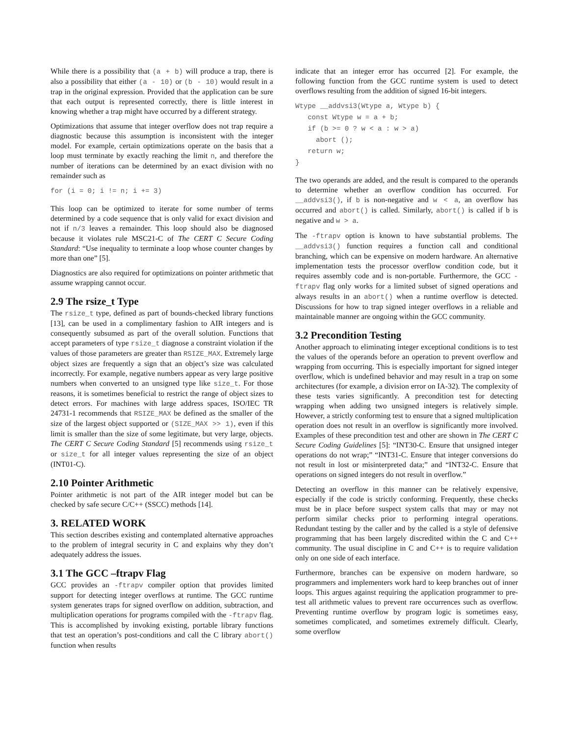While there is a possibility that (a + b) will produce a trap, there is also a possibility that either (a - 10) or (b - 10) would result in a trap in the original expression. Provided that the application can be sure that each output is represented correctly, there is little interest in knowing whether a trap might have occurred by a different strategy.
Optimizations that assume that integer overflow does not trap require a diagnostic because this assumption is inconsistent with the integer model. For example, certain optimizations operate on the basis that a loop must terminate by exactly reaching the limit n, and therefore the number of iterations can be determined by an exact division with no remainder such as
for (i = 0; i != n; i += 3)
This loop can be optimized to iterate for some number of terms determined by a code sequence that is only valid for exact division and not if n/3 leaves a remainder. This loop should also be diagnosed because it violates rule MSC21-C of The CERT C Secure Coding Standard: “Use inequality to terminate a loop whose counter changes by more than one” [5].
Diagnostics are also required for optimizations on pointer arithmetic that assume wrapping cannot occur.
2.9 The rsize_t Type
The rsize_t type, defined as part of bounds-checked library functions [13], can be used in a complimentary fashion to AIR integers and is consequently subsumed as part of the overall solution. Functions that accept parameters of type rsize_t diagnose a constraint violation if the values of those parameters are greater than RSIZE_MAX. Extremely large object sizes are frequently a sign that an object’s size was calculated incorrectly. For example, negative numbers appear as very large positive numbers when converted to an unsigned type like size_t. For those reasons, it is sometimes beneficial to restrict the range of object sizes to detect errors. For machines with large address spaces, ISO/IEC TR 24731-1 recommends that RSIZE_MAX be defined as the smaller of the size of the largest object supported or (SIZE_MAX >> 1), even if this limit is smaller than the size of some legitimate, but very large, objects. The CERT C Secure Coding Standard [5] recommends using rsize_t or size_t for all integer values representing the size of an object (INT01-C).
2.10 Pointer Arithmetic
Pointer arithmetic is not part of the AIR integer model but can be checked by safe secure C/C++ (SSCC) methods [14].
3. RELATED WORK
This section describes existing and contemplated alternative approaches to the problem of integral security in C and explains why they don’t adequately address the issues.
3.1 The GCC –ftrapv Flag
GCC provides an -ftrapv compiler option that provides limited support for detecting integer overflows at runtime. The GCC runtime system generates traps for signed overflow on addition, subtraction, and multiplication operations for programs compiled with the -ftrapv flag. This is accomplished by invoking existing, portable library functions that test an operation’s post-conditions and call the C library abort() function when results
indicate that an integer error has occurred [2]. For example, the following function from the GCC runtime system is used to detect overflows resulting from the addition of signed 16-bit integers.
Wtype __addvsi3(Wtype a, Wtype b) {
   const Wtype w = a + b;
   if (b >= 0 ? w < a : w > a)
     abort ();
   return w;
}
The two operands are added, and the result is compared to the operands to determine whether an overflow condition has occurred. For __addvsi3(), if b is non-negative and w < a, an overflow has occurred and abort() is called. Similarly, abort() is called if b is negative and w > a.
The -ftrapv option is known to have substantial problems. The __addvsi3() function requires a function call and conditional branching, which can be expensive on modern hardware. An alternative implementation tests the processor overflow condition code, but it requires assembly code and is non-portable. Furthermore, the GCC -ftrapv flag only works for a limited subset of signed operations and always results in an abort() when a runtime overflow is detected. Discussions for how to trap signed integer overflows in a reliable and maintainable manner are ongoing within the GCC community.
3.2 Precondition Testing
Another approach to eliminating integer exceptional conditions is to test the values of the operands before an operation to prevent overflow and wrapping from occurring. This is especially important for signed integer overflow, which is undefined behavior and may result in a trap on some architectures (for example, a division error on IA-32). The complexity of these tests varies significantly. A precondition test for detecting wrapping when adding two unsigned integers is relatively simple. However, a strictly conforming test to ensure that a signed multiplication operation does not result in an overflow is significantly more involved. Examples of these precondition test and other are shown in The CERT C Secure Coding Guidelines [5]: “INT30-C. Ensure that unsigned integer operations do not wrap;” “INT31-C. Ensure that integer conversions do not result in lost or misinterpreted data;” and “INT32-C. Ensure that operations on signed integers do not result in overflow.”
Detecting an overflow in this manner can be relatively expensive, especially if the code is strictly conforming. Frequently, these checks must be in place before suspect system calls that may or may not perform similar checks prior to performing integral operations. Redundant testing by the caller and by the called is a style of defensive programming that has been largely discredited within the C and C++ community. The usual discipline in C and C++ is to require validation only on one side of each interface.
Furthermore, branches can be expensive on modern hardware, so programmers and implementers work hard to keep branches out of inner loops. This argues against requiring the application programmer to pre-test all arithmetic values to prevent rare occurrences such as overflow. Preventing runtime overflow by program logic is sometimes easy, sometimes complicated, and sometimes extremely difficult. Clearly, some overflow